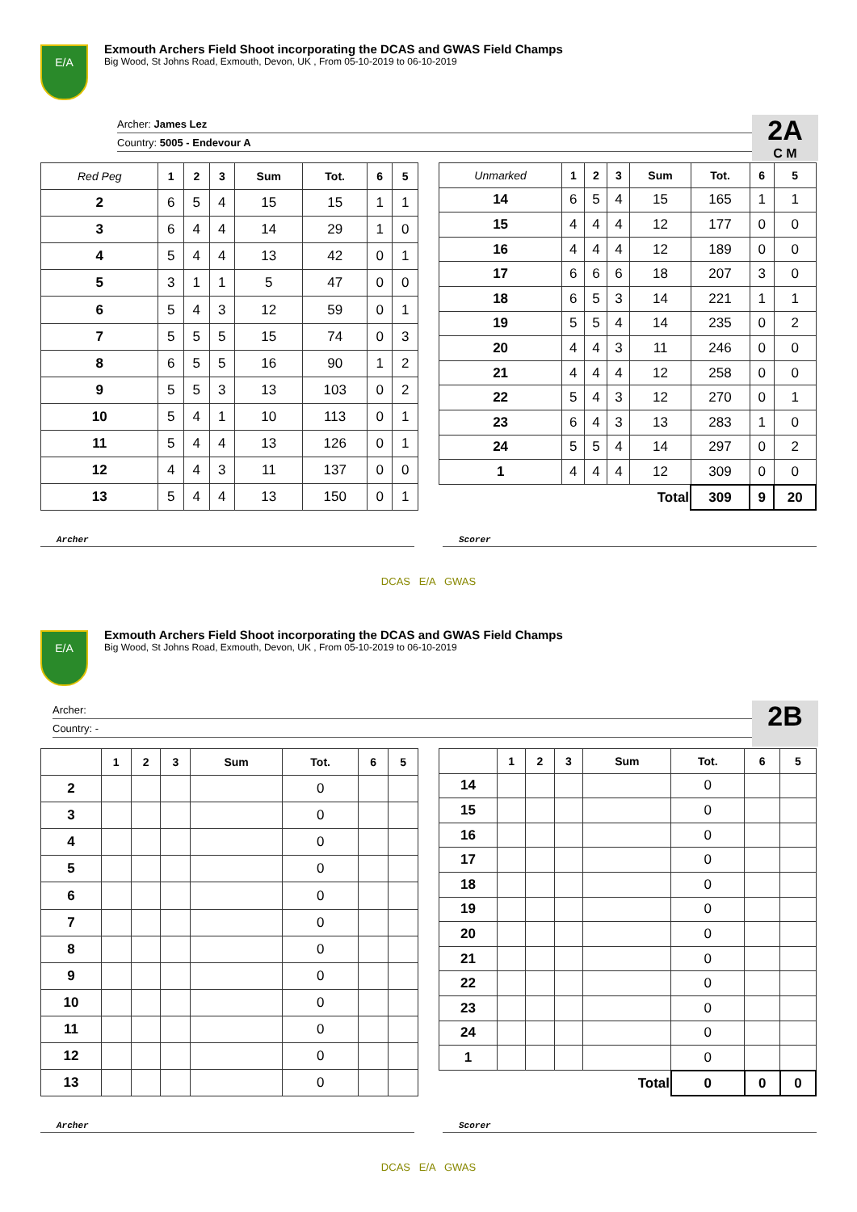E/A
Exmouth Archers Field Shoot incorporating the DCAS and GWAS Field Champs
Big Wood, St Johns Road, Exmouth, Devon, UK , From 05-10-2019 to 06-10-2019
Archer: James Lez
Country: 5005 - Endevour A
2A
C M
| Red Peg | 1 | 2 | 3 | Sum | Tot. | 6 | 5 |
| --- | --- | --- | --- | --- | --- | --- | --- |
| 2 | 6 | 5 | 4 | 15 | 15 | 1 | 1 |
| 3 | 6 | 4 | 4 | 14 | 29 | 1 | 0 |
| 4 | 5 | 4 | 4 | 13 | 42 | 0 | 1 |
| 5 | 3 | 1 | 1 | 5 | 47 | 0 | 0 |
| 6 | 5 | 4 | 3 | 12 | 59 | 0 | 1 |
| 7 | 5 | 5 | 5 | 15 | 74 | 0 | 3 |
| 8 | 6 | 5 | 5 | 16 | 90 | 1 | 2 |
| 9 | 5 | 5 | 3 | 13 | 103 | 0 | 2 |
| 10 | 5 | 4 | 1 | 10 | 113 | 0 | 1 |
| 11 | 5 | 4 | 4 | 13 | 126 | 0 | 1 |
| 12 | 4 | 4 | 3 | 11 | 137 | 0 | 0 |
| 13 | 5 | 4 | 4 | 13 | 150 | 0 | 1 |
| Unmarked | 1 | 2 | 3 | Sum | Tot. | 6 | 5 |
| --- | --- | --- | --- | --- | --- | --- | --- |
| 14 | 6 | 5 | 4 | 15 | 165 | 1 | 1 |
| 15 | 4 | 4 | 4 | 12 | 177 | 0 | 0 |
| 16 | 4 | 4 | 4 | 12 | 189 | 0 | 0 |
| 17 | 6 | 6 | 6 | 18 | 207 | 3 | 0 |
| 18 | 6 | 5 | 3 | 14 | 221 | 1 | 1 |
| 19 | 5 | 5 | 4 | 14 | 235 | 0 | 2 |
| 20 | 4 | 4 | 3 | 11 | 246 | 0 | 0 |
| 21 | 4 | 4 | 4 | 12 | 258 | 0 | 0 |
| 22 | 5 | 4 | 3 | 12 | 270 | 0 | 1 |
| 23 | 6 | 4 | 3 | 13 | 283 | 1 | 0 |
| 24 | 5 | 5 | 4 | 14 | 297 | 0 | 2 |
| 1 | 4 | 4 | 4 | 12 | 309 | 0 | 0 |
| Total | | | | | 309 | 9 | 20 |
Archer Scorer
DCAS E/A GWAS
E/A
Exmouth Archers Field Shoot incorporating the DCAS and GWAS Field Champs
Big Wood, St Johns Road, Exmouth, Devon, UK , From 05-10-2019 to 06-10-2019
Archer:
Country: -
2B
| | 1 | 2 | 3 | Sum | Tot. | 6 | 5 |
| --- | --- | --- | --- | --- | --- | --- | --- |
| 2 | | | | | 0 | | |
| 3 | | | | | 0 | | |
| 4 | | | | | 0 | | |
| 5 | | | | | 0 | | |
| 6 | | | | | 0 | | |
| 7 | | | | | 0 | | |
| 8 | | | | | 0 | | |
| 9 | | | | | 0 | | |
| 10 | | | | | 0 | | |
| 11 | | | | | 0 | | |
| 12 | | | | | 0 | | |
| 13 | | | | | 0 | | |
| | 1 | 2 | 3 | Sum | Tot. | 6 | 5 |
| --- | --- | --- | --- | --- | --- | --- | --- |
| 14 | | | | | 0 | | |
| 15 | | | | | 0 | | |
| 16 | | | | | 0 | | |
| 17 | | | | | 0 | | |
| 18 | | | | | 0 | | |
| 19 | | | | | 0 | | |
| 20 | | | | | 0 | | |
| 21 | | | | | 0 | | |
| 22 | | | | | 0 | | |
| 23 | | | | | 0 | | |
| 24 | | | | | 0 | | |
| 1 | | | | | 0 | | |
| Total | | | | | 0 | 0 | 0 |
Archer Scorer
DCAS E/A GWAS